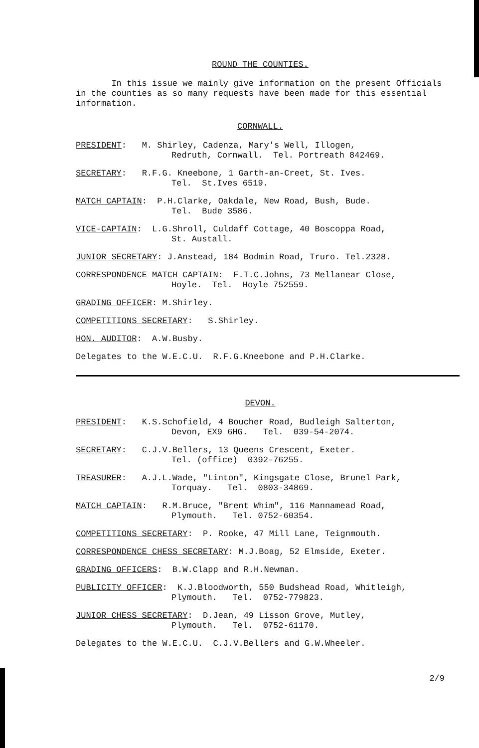ROUND THE COUNTIES.
In this issue we mainly give information on the present Officials in the counties as so many requests have been made for this essential information.
CORNWALL.
PRESIDENT: M. Shirley, Cadenza, Mary's Well, Illogen,
Redruth, Cornwall. Tel. Portreath 842469.
SECRETARY: R.F.G. Kneebone, 1 Garth-an-Creet, St. Ives.
Tel. St.Ives 6519.
MATCH CAPTAIN: P.H.Clarke, Oakdale, New Road, Bush, Bude.
Tel. Bude 3586.
VICE-CAPTAIN: L.G.Shroll, Culdaff Cottage, 40 Boscoppa Road,
St. Austall.
JUNIOR SECRETARY: J.Anstead, 184 Bodmin Road, Truro. Tel.2328.
CORRESPONDENCE MATCH CAPTAIN: F.T.C.Johns, 73 Mellanear Close,
Hoyle. Tel. Hoyle 752559.
GRADING OFFICER: M.Shirley.
COMPETITIONS SECRETARY: S.Shirley.
HON. AUDITOR: A.W.Busby.
Delegates to the W.E.C.U. R.F.G.Kneebone and P.H.Clarke.
DEVON.
PRESIDENT: K.S.Schofield, 4 Boucher Road, Budleigh Salterton,
Devon, EX9 6HG. Tel. 039-54-2074.
SECRETARY: C.J.V.Bellers, 13 Queens Crescent, Exeter.
Tel. (office) 0392-76255.
TREASURER: A.J.L.Wade, "Linton", Kingsgate Close, Brunel Park,
Torquay. Tel. 0803-34869.
MATCH CAPTAIN: R.M.Bruce, "Brent Whim", 116 Mannamead Road,
Plymouth. Tel. 0752-60354.
COMPETITIONS SECRETARY: P. Rooke, 47 Mill Lane, Teignmouth.
CORRESPONDENCE CHESS SECRETARY: M.J.Boag, 52 Elmside, Exeter.
GRADING OFFICERS: B.W.Clapp and R.H.Newman.
PUBLICITY OFFICER: K.J.Bloodworth, 550 Budshead Road, Whitleigh,
Plymouth. Tel. 0752-779823.
JUNIOR CHESS SECRETARY: D.Jean, 49 Lisson Grove, Mutley,
Plymouth. Tel. 0752-61170.
Delegates to the W.E.C.U. C.J.V.Bellers and G.W.Wheeler.
2/9